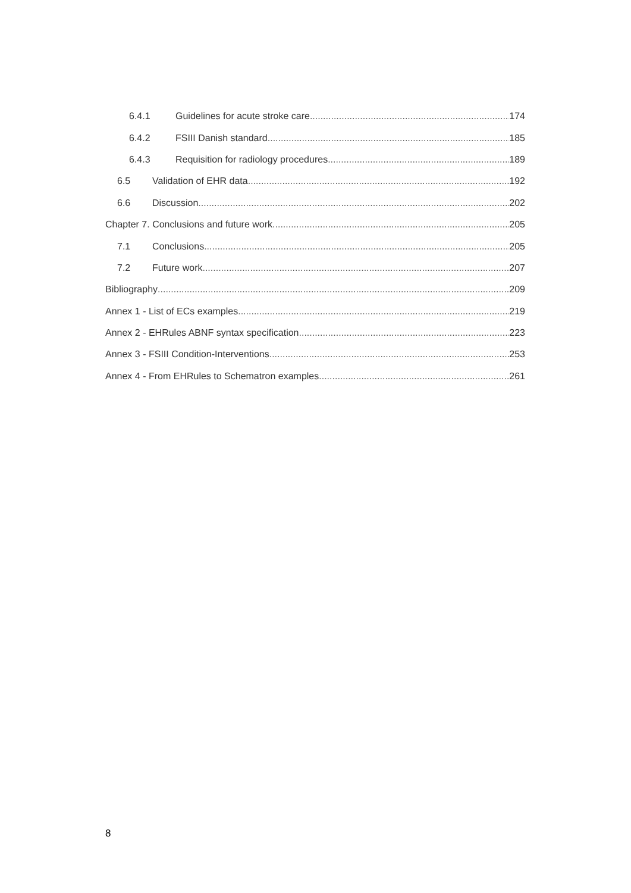6.4.1 Guidelines for acute stroke care 174
6.4.2 FSIII Danish standard 185
6.4.3 Requisition for radiology procedures 189
6.5 Validation of EHR data 192
6.6 Discussion 202
Chapter 7. Conclusions and future work 205
7.1 Conclusions 205
7.2 Future work 207
Bibliography 209
Annex 1 - List of ECs examples 219
Annex 2 - EHRules ABNF syntax specification 223
Annex 3 - FSIII Condition-Interventions 253
Annex 4 - From EHRules to Schematron examples 261
8